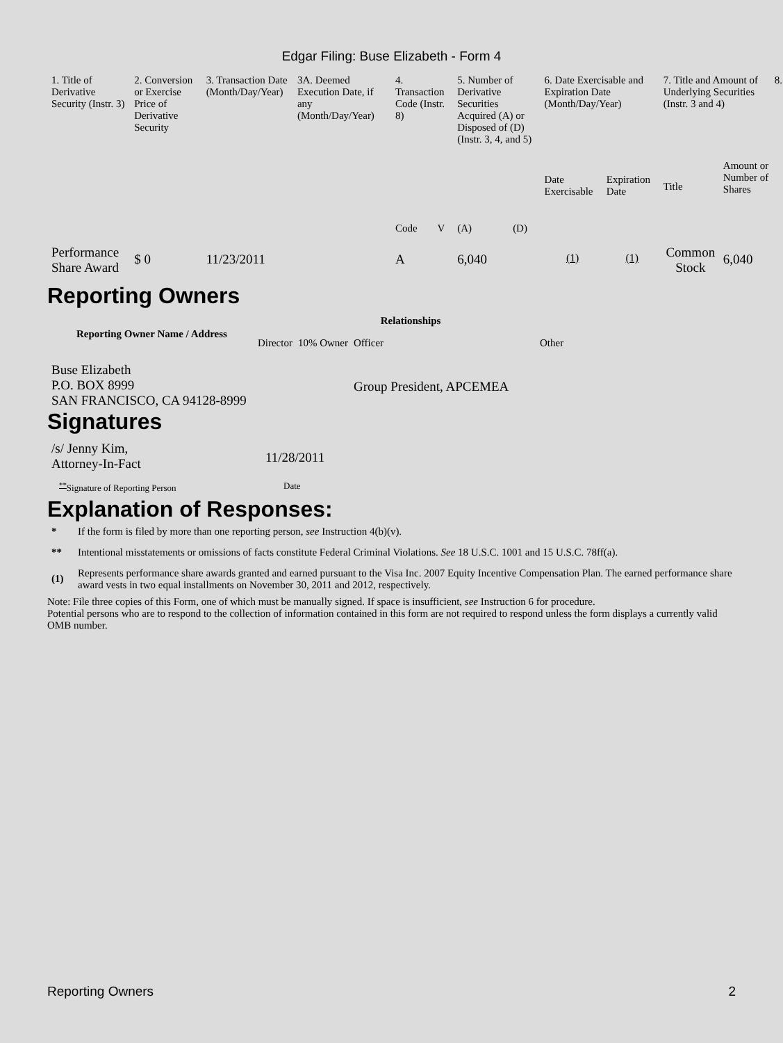Edgar Filing: Buse Elizabeth - Form 4
| 1. Title of Derivative Security (Instr. 3) | 2. Conversion or Exercise Price of Derivative Security | 3. Transaction Date (Month/Day/Year) | 3A. Deemed Execution Date, if any (Month/Day/Year) | 4. Transaction Code (Instr. 8) | | 5. Number of Derivative Securities Acquired (A) or Disposed of (D) (Instr. 3, 4, and 5) | | 6. Date Exercisable and Expiration Date (Month/Day/Year) | | 7. Title and Amount of Underlying Securities (Instr. 3 and 4) | | 8. |
| --- | --- | --- | --- | --- | --- | --- | --- | --- | --- | --- | --- | --- |
| | | | | Code | V | (A) | (D) | Date Exercisable | Expiration Date | Title | Amount or Number of Shares | |
| Performance Share Award | $ 0 | 11/23/2011 | | A | | 6,040 | | <sup>(1)</sup> | <sup>(1)</sup> | Common Stock | 6,040 | |
Reporting Owners
| Reporting Owner Name / Address | Relationships | | | |
| --- | --- | --- | --- | --- |
| | Director | 10% Owner | Officer | Other |
| Buse Elizabeth P.O. BOX 8999 SAN FRANCISCO, CA 94128-8999 | | | Group President, APCEMEA | |
Signatures
| /s/ Jenny Kim, Attorney-In-Fact | 11/28/2011 |
| <sup>**</sup> Signature of Reporting Person | Date |
Explanation of Responses:
| * | If the form is filed by more than one reporting person, see Instruction 4(b)(v). |
| ** | Intentional misstatements or omissions of facts constitute Federal Criminal Violations. See 18 U.S.C. 1001 and 15 U.S.C. 78ff(a). |
| (1) | Represents performance share awards granted and earned pursuant to the Visa Inc. 2007 Equity Incentive Compensation Plan. The earned performance share award vests in two equal installments on November 30, 2011 and 2012, respectively. |
Note: File three copies of this Form, one of which must be manually signed. If space is insufficient, see Instruction 6 for procedure.
Potential persons who are to respond to the collection of information contained in this form are not required to respond unless the form displays a currently valid OMB number.
Reporting Owners 2